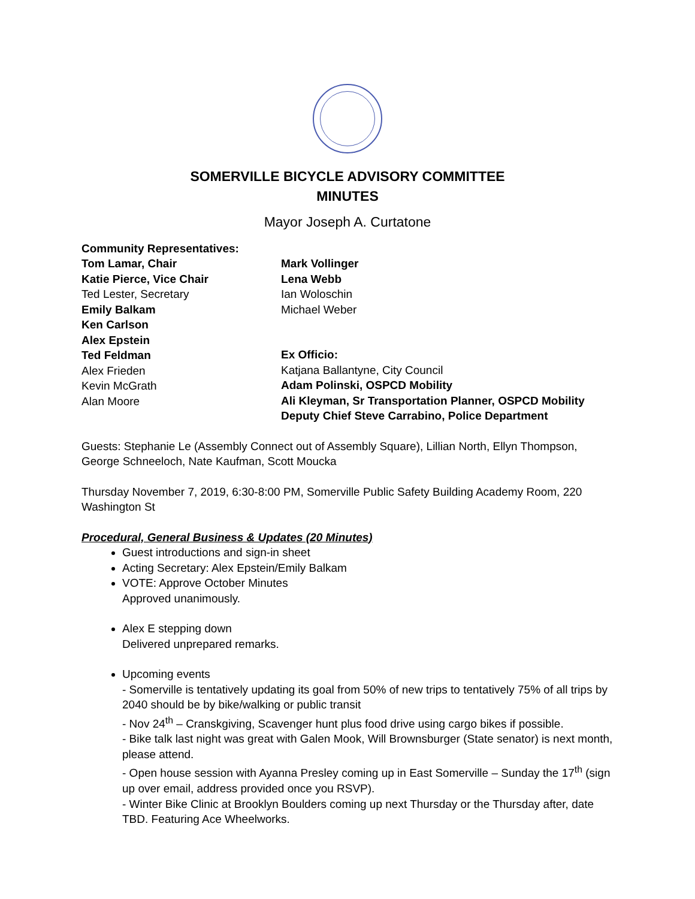SOMERVILLE BICYCLE ADVISORY COMMITTEE
MINUTES
Mayor Joseph A. Curtatone
Community Representatives:
Tom Lamar, Chair
Katie Pierce, Vice Chair
Ted Lester, Secretary
Emily Balkam
Ken Carlson
Alex Epstein
Ted Feldman
Alex Frieden
Kevin McGrath
Alan Moore
Mark Vollinger
Lena Webb
Ian Woloschin
Michael Weber
Ex Officio:
Katjana Ballantyne, City Council
Adam Polinski, OSPCD Mobility
Ali Kleyman, Sr Transportation Planner, OSPCD Mobility
Deputy Chief Steve Carrabino, Police Department
Guests: Stephanie Le (Assembly Connect out of Assembly Square), Lillian North, Ellyn Thompson, George Schneeloch, Nate Kaufman, Scott Moucka
Thursday November 7, 2019, 6:30-8:00 PM, Somerville Public Safety Building Academy Room, 220 Washington St
Procedural, General Business & Updates (20 Minutes)
Guest introductions and sign-in sheet
Acting Secretary: Alex Epstein/Emily Balkam
VOTE: Approve October Minutes
Approved unanimously.
Alex E stepping down
Delivered unprepared remarks.
Upcoming events
- Somerville is tentatively updating its goal from 50% of new trips to tentatively 75% of all trips by 2040 should be by bike/walking or public transit
- Nov 24<sup>th</sup> – Cranskgiving, Scavenger hunt plus food drive using cargo bikes if possible.
- Bike talk last night was great with Galen Mook, Will Brownsburger (State senator) is next month, please attend.
- Open house session with Ayanna Presley coming up in East Somerville – Sunday the 17<sup>th</sup> (sign up over email, address provided once you RSVP).
- Winter Bike Clinic at Brooklyn Boulders coming up next Thursday or the Thursday after, date TBD. Featuring Ace Wheelworks.